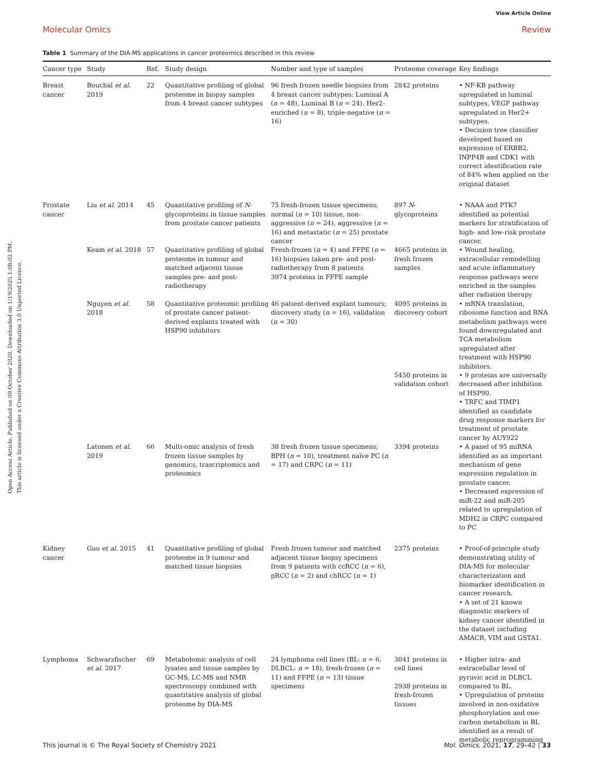View Article Online
Molecular Omics Review
Open Access Article. Published on 09 October 2020. Downloaded on 1/19/2025 1:08:02 PM.
This article is licensed under a Creative Commons Attribution 3.0 Unported Licence.
Table 1 Summary of the DIA-MS applications in cancer proteomics described in this review
| Cancer type | Study | Ref. | Study design | Number and type of samples | Proteome coverage | Key findings |
| --- | --- | --- | --- | --- | --- | --- |
| Breast cancer | Bouchal et al. 2019 | 22 | Quantitative profiling of global proteome in biopsy samples from 4 breast cancer subtypes | 96 fresh frozen needle biopsies from 4 breast cancer subtypes: Luminal A ( n = 48), Luminal B ( n = 24), Her2-enriched ( n = 8), triple-negative ( n = 16) | 2842 proteins | • NF-KB pathway upregulated in luminal subtypes, VEGF pathway upregulated in Her2+ subtypes. • Decision tree classifier developed based on expression of ERBB2, INPP4B and CDK1 with correct identification rate of 84% when applied on the original dataset |
| Prostate cancer | Liu et al. 2014 | 45 | Quantitative profiling of N -glycoproteins in tissue samples from prostate cancer patients | 75 fresh-frozen tissue specimens; normal ( n = 10) tissue, non-aggressive ( n = 24), aggressive ( n = 16) and metastatic ( n = 25) prostate cancer | 897 N -glycoproteins | • NAAA and PTK7 identified as potential markers for stratification of high- and low-risk prostate cancer. |
| | Keam et al. 2018 | 57 | Quantitative profiling of global proteome in tumour and matched adjacent tissue samples pre- and post-radiotherapy | Fresh-frozen ( n = 4) and FFPE ( n = 16) biopsies taken pre- and post-radiotherapy from 8 patients 3974 proteins in FFPE sample | 4665 proteins in fresh frozen samples | • Wound healing, extracellular remodelling and acute inflammatory response pathways were enriched in the samples after radiation therapy |
| | Nguyen et al. 2018 | 58 | Quantitative proteomic profiling of prostate cancer patient-derived explants treated with HSP90 inhibitors | 46 patient-derived explant tumours; discovery study ( n = 16), validation ( n = 30) | 4095 proteins in discovery cohort 5450 proteins in validation cohort | • mRNA translation, ribosome function and RNA metabolism pathways were found downregulated and TCA metabolism upregulated after treatment with HSP90 inhibitors. • 9 proteins are universally decreased after inhibition of HSP90. • TRFC and TIMP1 identified as candidate drug response markers for treatment of prostate cancer by AUY922 |
| | Latonen et al. 2019 | 66 | Multi-omic analysis of fresh frozen tissue samples by genomics, trascriptomics and proteomics | 38 fresh frozen tissue specimens; BPH ( n = 10), treatment naïve PC ( n = 17) and CRPC ( n = 11) | 3394 proteins | • A panel of 95 miRNA identified as an important mechanism of gene expression regulation in prostate cancer. • Decreased expression of miR-22 and miR-205 related to upregulation of MDH2 in CRPC compared to PC |
| Kidney cancer | Guo et al. 2015 | 41 | Quantitative profiling of global proteome in 9 tumour and matched tissue biopsies | Fresh frozen tumour and matched adjacent tissue biopsy specimens from 9 patients with ccRCC ( n = 6), pRCC ( n = 2) and chRCC ( n = 1) | 2375 proteins | • Proof-of-principle study demonstrating utility of DIA-MS for molecular characterization and biomarker identification in cancer research. • A set of 21 known diagnostic markers of kidney cancer identified in the dataset including AMACR, VIM and GSTA1. |
| Lymphoma | Schwarzfischer et al. 2017 | 69 | Metabolomic analysis of cell lysates and tissue samples by GC-MS, LC-MS and NMR spectroscopy combined with quantitative analysis of global proteome by DIA-MS | 24 lymphoma cell lines (BL: n = 6, DLBCL: n = 18), fresh-frozen ( n = 11) and FFPE ( n = 13) tissue specimens | 3041 proteins in cell lines 2938 proteins in fresh-frozen tissues | • Higher intra- and extracelullar level of pyruvic acid in DLBCL compared to BL. • Upregulation of proteins involved in non-oxidative phosphorylation and one-carbon metabolism in BL identified as a result of metabolic reprogramming |
This journal is © The Royal Society of Chemistry 2021 Mol. Omics, 2021, 17, 29–42 | 33